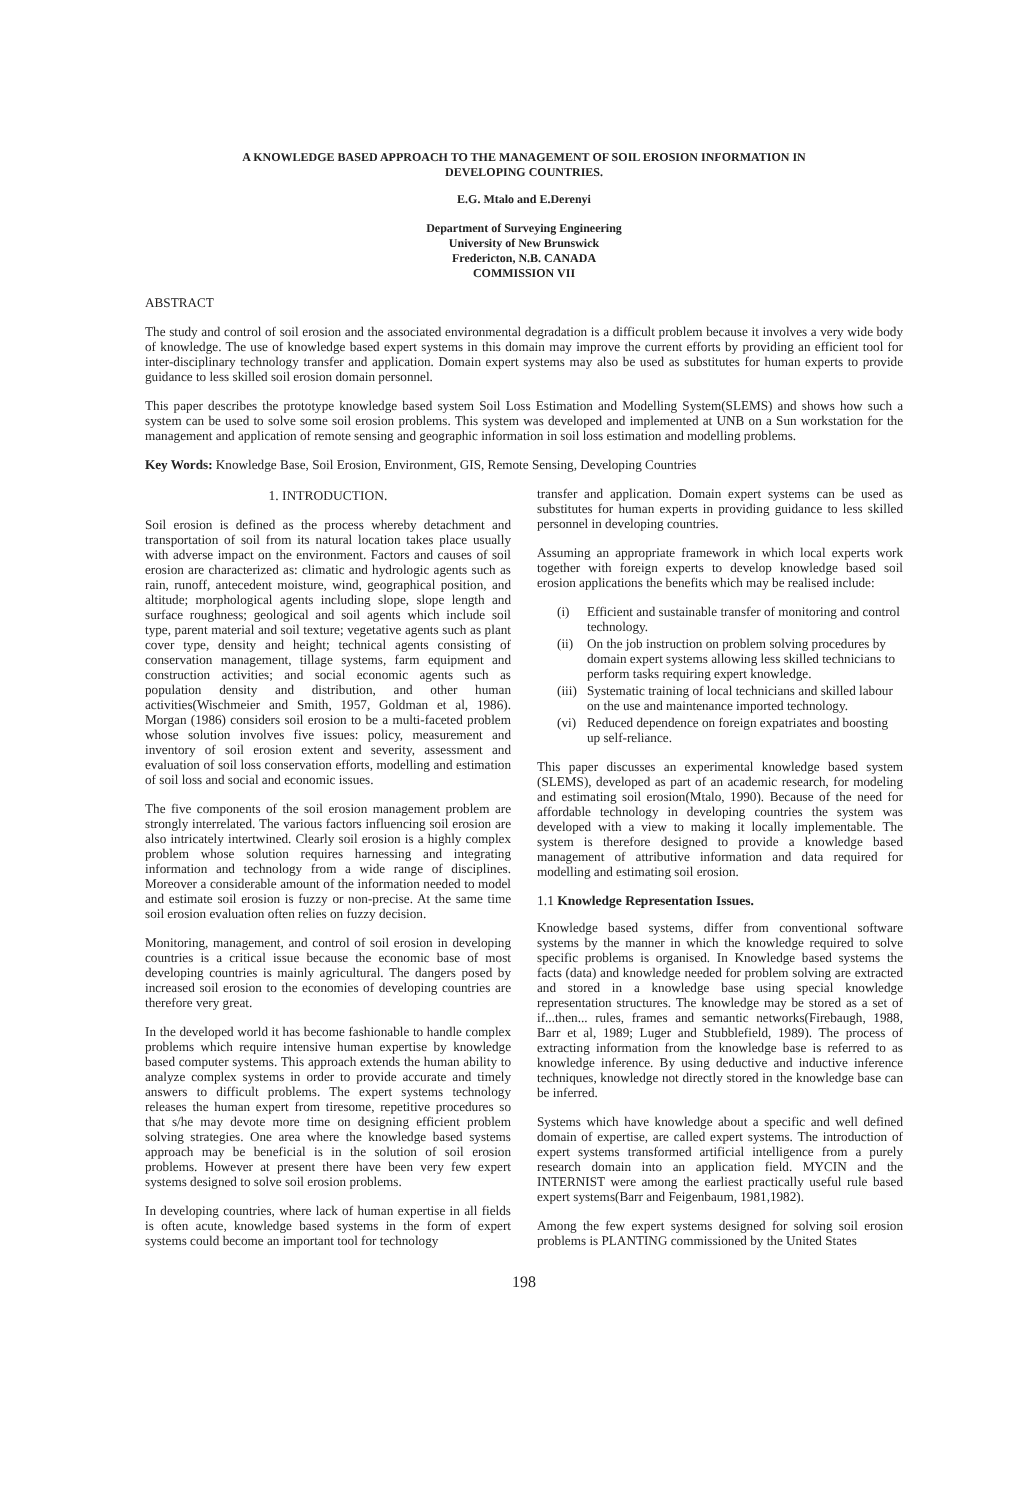A KNOWLEDGE BASED APPROACH TO THE MANAGEMENT OF SOIL EROSION INFORMATION IN
DEVELOPING COUNTRIES.
E.G. Mtalo and E.Derenyi
Department of Surveying Engineering
University of New Brunswick
Fredericton, N.B. CANADA
COMMISSION VII
ABSTRACT
The study and control of soil erosion and the associated environmental degradation is a difficult problem because it involves a very wide body of knowledge. The use of knowledge based expert systems in this domain may improve the current efforts by providing an efficient tool for inter-disciplinary technology transfer and application. Domain expert systems may also be used as substitutes for human experts to provide guidance to less skilled soil erosion domain personnel.
This paper describes the prototype knowledge based system Soil Loss Estimation and Modelling System(SLEMS) and shows how such a system can be used to solve some soil erosion problems. This system was developed and implemented at UNB on a Sun workstation for the management and application of remote sensing and geographic information in soil loss estimation and modelling problems.
Key Words: Knowledge Base, Soil Erosion, Environment, GIS, Remote Sensing, Developing Countries
1. INTRODUCTION.
Soil erosion is defined as the process whereby detachment and transportation of soil from its natural location takes place usually with adverse impact on the environment. Factors and causes of soil erosion are characterized as: climatic and hydrologic agents such as rain, runoff, antecedent moisture, wind, geographical position, and altitude; morphological agents including slope, slope length and surface roughness; geological and soil agents which include soil type, parent material and soil texture; vegetative agents such as plant cover type, density and height; technical agents consisting of conservation management, tillage systems, farm equipment and construction activities; and social economic agents such as population density and distribution, and other human activities(Wischmeier and Smith, 1957, Goldman et al, 1986). Morgan (1986) considers soil erosion to be a multi-faceted problem whose solution involves five issues: policy, measurement and inventory of soil erosion extent and severity, assessment and evaluation of soil loss conservation efforts, modelling and estimation of soil loss and social and economic issues.
The five components of the soil erosion management problem are strongly interrelated. The various factors influencing soil erosion are also intricately intertwined. Clearly soil erosion is a highly complex problem whose solution requires harnessing and integrating information and technology from a wide range of disciplines. Moreover a considerable amount of the information needed to model and estimate soil erosion is fuzzy or non-precise. At the same time soil erosion evaluation often relies on fuzzy decision.
Monitoring, management, and control of soil erosion in developing countries is a critical issue because the economic base of most developing countries is mainly agricultural. The dangers posed by increased soil erosion to the economies of developing countries are therefore very great.
In the developed world it has become fashionable to handle complex problems which require intensive human expertise by knowledge based computer systems. This approach extends the human ability to analyze complex systems in order to provide accurate and timely answers to difficult problems. The expert systems technology releases the human expert from tiresome, repetitive procedures so that s/he may devote more time on designing efficient problem solving strategies. One area where the knowledge based systems approach may be beneficial is in the solution of soil erosion problems. However at present there have been very few expert systems designed to solve soil erosion problems.
In developing countries, where lack of human expertise in all fields is often acute, knowledge based systems in the form of expert systems could become an important tool for technology
transfer and application. Domain expert systems can be used as substitutes for human experts in providing guidance to less skilled personnel in developing countries.
Assuming an appropriate framework in which local experts work together with foreign experts to develop knowledge based soil erosion applications the benefits which may be realised include:
(i) Efficient and sustainable transfer of monitoring and control technology.
(ii) On the job instruction on problem solving procedures by domain expert systems allowing less skilled technicians to perform tasks requiring expert knowledge.
(iii) Systematic training of local technicians and skilled labour on the use and maintenance imported technology.
(vi) Reduced dependence on foreign expatriates and boosting up self-reliance.
This paper discusses an experimental knowledge based system (SLEMS), developed as part of an academic research, for modeling and estimating soil erosion(Mtalo, 1990). Because of the need for affordable technology in developing countries the system was developed with a view to making it locally implementable. The system is therefore designed to provide a knowledge based management of attributive information and data required for modelling and estimating soil erosion.
1.1 Knowledge Representation Issues.
Knowledge based systems, differ from conventional software systems by the manner in which the knowledge required to solve specific problems is organised. In Knowledge based systems the facts (data) and knowledge needed for problem solving are extracted and stored in a knowledge base using special knowledge representation structures. The knowledge may be stored as a set of if...then... rules, frames and semantic networks(Firebaugh, 1988, Barr et al, 1989; Luger and Stubblefield, 1989). The process of extracting information from the knowledge base is referred to as knowledge inference. By using deductive and inductive inference techniques, knowledge not directly stored in the knowledge base can be inferred.
Systems which have knowledge about a specific and well defined domain of expertise, are called expert systems. The introduction of expert systems transformed artificial intelligence from a purely research domain into an application field. MYCIN and the INTERNIST were among the earliest practically useful rule based expert systems(Barr and Feigenbaum, 1981,1982).
Among the few expert systems designed for solving soil erosion problems is PLANTING commissioned by the United States
198